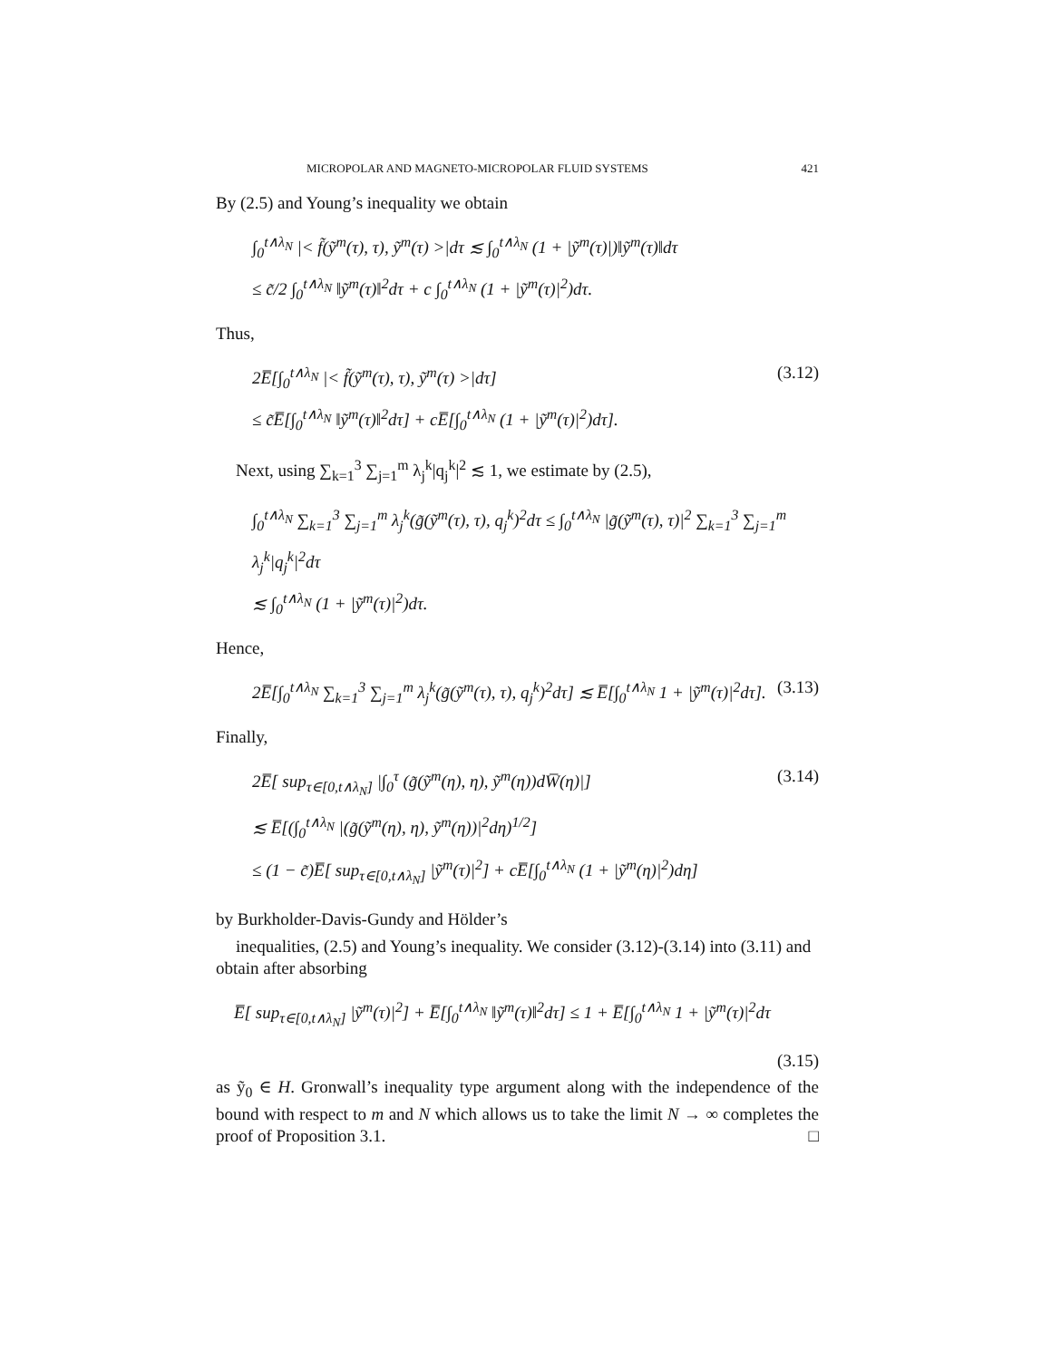MICROPOLAR AND MAGNETO-MICROPOLAR FLUID SYSTEMS 421
By (2.5) and Young’s inequality we obtain
∫<sub>0</sub><sup>t∧λ<sub>N</sub></sup> |< f̃(ỹ<sup>m</sup>(τ), τ), ỹ<sup>m</sup>(τ) >|dτ ≲ ∫<sub>0</sub><sup>t∧λ<sub>N</sub></sup> (1 + |ỹ<sup>m</sup>(τ)|)‖ỹ<sup>m</sup>(τ)‖dτ
≤ c̃/2 ∫<sub>0</sub><sup>t∧λ<sub>N</sub></sup> ‖ỹ<sup>m</sup>(τ)‖<sup>2</sup>dτ + c ∫<sub>0</sub><sup>t∧λ<sub>N</sub></sup> (1 + |ỹ<sup>m</sup>(τ)|<sup>2</sup>)dτ.
Thus,
2E̅[∫<sub>0</sub><sup>t∧λ<sub>N</sub></sup> |< f̃(ỹ<sup>m</sup>(τ), τ), ỹ<sup>m</sup>(τ) >|dτ]
≤ c̃E̅[∫<sub>0</sub><sup>t∧λ<sub>N</sub></sup> ‖ỹ<sup>m</sup>(τ)‖<sup>2</sup>dτ] + cE̅[∫<sub>0</sub><sup>t∧λ<sub>N</sub></sup> (1 + |ỹ<sup>m</sup>(τ)|<sup>2</sup>)dτ].
(3.12)
Next, using ∑<sub>k=1</sub><sup>3</sup> ∑<sub>j=1</sub><sup>m</sup> λ<sub>j</sub><sup>k</sup>|q<sub>j</sub><sup>k</sup>|<sup>2</sup> ≲ 1, we estimate by (2.5),
∫<sub>0</sub><sup>t∧λ<sub>N</sub></sup> ∑<sub>k=1</sub><sup>3</sup> ∑<sub>j=1</sub><sup>m</sup> λ<sub>j</sub><sup>k</sup>(g̃(ỹ<sup>m</sup>(τ), τ), q<sub>j</sub><sup>k</sup>)<sup>2</sup>dτ ≤ ∫<sub>0</sub><sup>t∧λ<sub>N</sub></sup> |g̃(ỹ<sup>m</sup>(τ), τ)|<sup>2</sup> ∑<sub>k=1</sub><sup>3</sup> ∑<sub>j=1</sub><sup>m</sup> λ<sub>j</sub><sup>k</sup>|q<sub>j</sub><sup>k</sup>|<sup>2</sup>dτ
≲ ∫<sub>0</sub><sup>t∧λ<sub>N</sub></sup> (1 + |ỹ<sup>m</sup>(τ)|<sup>2</sup>)dτ.
Hence,
2E̅[∫<sub>0</sub><sup>t∧λ<sub>N</sub></sup> ∑<sub>k=1</sub><sup>3</sup> ∑<sub>j=1</sub><sup>m</sup> λ<sub>j</sub><sup>k</sup>(g̃(ỹ<sup>m</sup>(τ), τ), q<sub>j</sub><sup>k</sup>)<sup>2</sup>dτ] ≲ E̅[∫<sub>0</sub><sup>t∧λ<sub>N</sub></sup> 1 + |ỹ<sup>m</sup>(τ)|<sup>2</sup>dτ].
(3.13)
Finally,
2E̅[ sup<sub>τ∈[0,t∧λ<sub>N</sub>]</sub> |∫<sub>0</sub><sup>τ</sup> (g̃(ỹ<sup>m</sup>(η), η), ỹ<sup>m</sup>(η))dW̅(η)|]
≲ E̅[(∫<sub>0</sub><sup>t∧λ<sub>N</sub></sup> |(g̃(ỹ<sup>m</sup>(η), η), ỹ<sup>m</sup>(η))|<sup>2</sup>dη)<sup>1/2</sup>]
≤ (1 − c̃)E̅[ sup<sub>τ∈[0,t∧λ<sub>N</sub>]</sub> |ỹ<sup>m</sup>(τ)|<sup>2</sup>] + cE̅[∫<sub>0</sub><sup>t∧λ<sub>N</sub></sup> (1 + |ỹ<sup>m</sup>(η)|<sup>2</sup>)dη]
(3.14)
by Burkholder-Davis-Gundy and Hölder’s
inequalities, (2.5) and Young’s inequality. We consider (3.12)-(3.14) into (3.11) and obtain after absorbing
E̅[ sup<sub>τ∈[0,t∧λ<sub>N</sub>]</sub> |ỹ<sup>m</sup>(τ)|<sup>2</sup>] + E̅[∫<sub>0</sub><sup>t∧λ<sub>N</sub></sup> ‖ỹ<sup>m</sup>(τ)‖<sup>2</sup>dτ] ≤ 1 + E̅[∫<sub>0</sub><sup>t∧λ<sub>N</sub></sup> 1 + |ỹ<sup>m</sup>(τ)|<sup>2</sup>dτ
(3.15)
as ỹ<sub>0</sub> ∈ H. Gronwall’s inequality type argument along with the independence of the bound with respect to m and N which allows us to take the limit N → ∞ completes the proof of Proposition 3.1. □